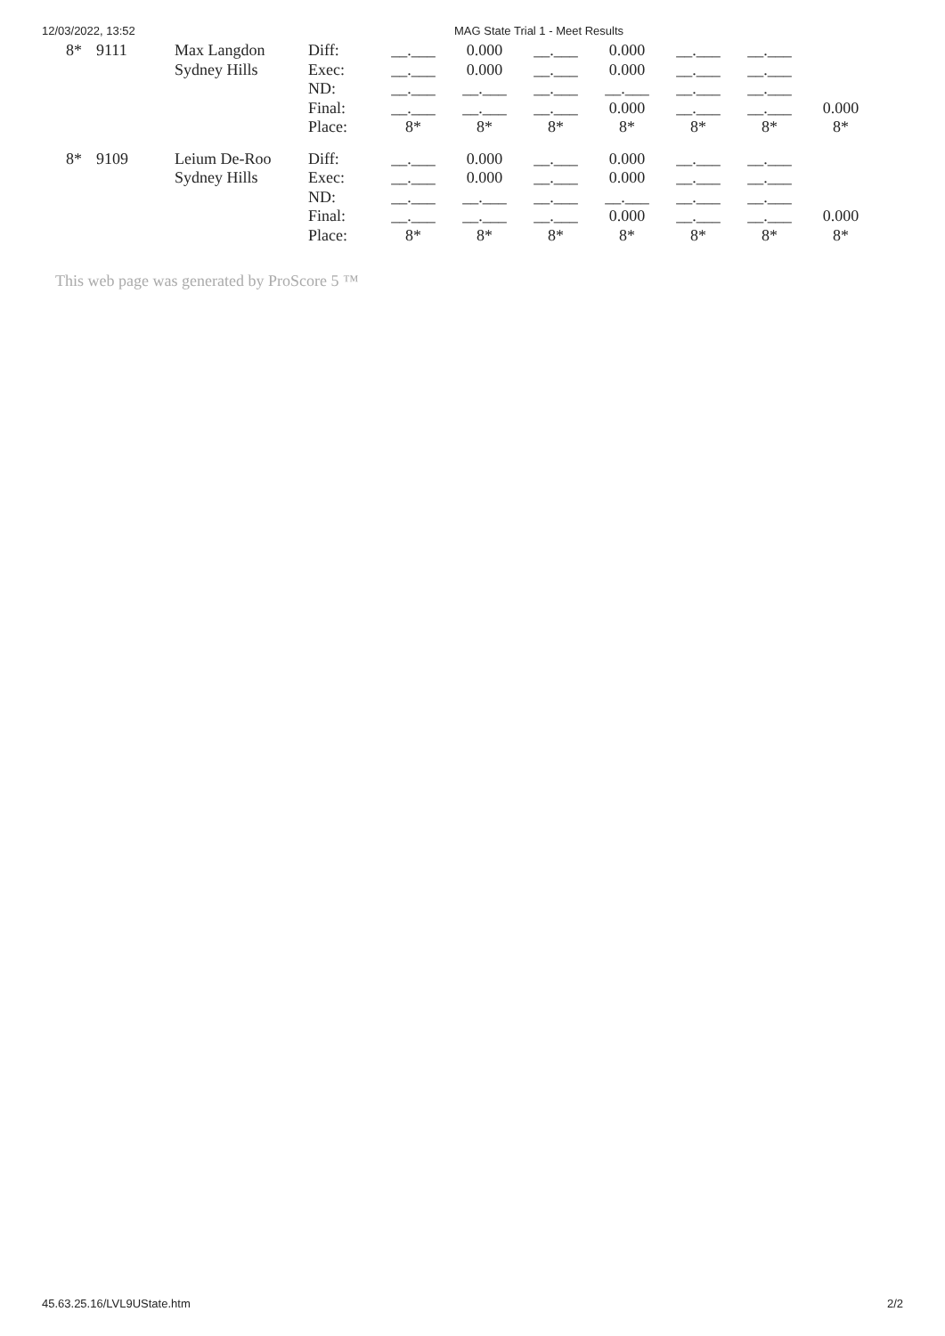12/03/2022, 13:52 MAG State Trial 1 - Meet Results
| 8* | 9111 | Max Langdon Sydney Hills | Diff: Exec: ND: Final: Place: | __.___ __.___ __.___ __.___ 8* | 0.000 0.000 __.___ __.___ 8* | __.___ __.___ __.___ __.___ 8* | 0.000 0.000 __.___ 0.000 8* | __.___ __.___ __.___ __.___ 8* | __.___ __.___ __.___ __.___ 8* | 0.000 8* |
| 8* | 9109 | Leium De-Roo Sydney Hills | Diff: Exec: ND: Final: Place: | __.___ __.___ __.___ __.___ 8* | 0.000 0.000 __.___ __.___ 8* | __.___ __.___ __.___ __.___ 8* | 0.000 0.000 __.___ 0.000 8* | __.___ __.___ __.___ __.___ 8* | __.___ __.___ __.___ __.___ 8* | 0.000 8* |
This web page was generated by ProScore 5 ™
45.63.25.16/LVL9UState.htm 2/2